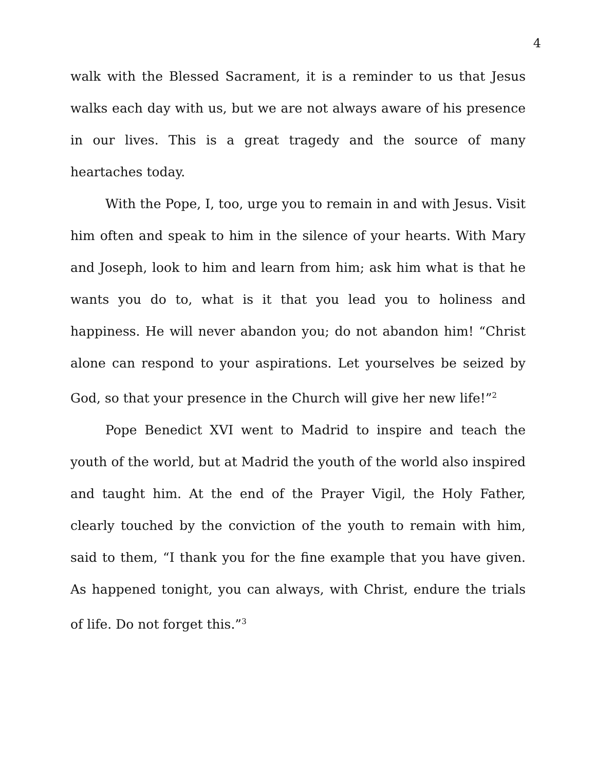4
walk with the Blessed Sacrament, it is a reminder to us that Jesus walks each day with us, but we are not always aware of his presence in our lives. This is a great tragedy and the source of many heartaches today.
With the Pope, I, too, urge you to remain in and with Jesus. Visit him often and speak to him in the silence of your hearts. With Mary and Joseph, look to him and learn from him; ask him what is that he wants you do to, what is it that you lead you to holiness and happiness. He will never abandon you; do not abandon him! “Christ alone can respond to your aspirations. Let yourselves be seized by God, so that your presence in the Church will give her new life!”<sup>2</sup>
Pope Benedict XVI went to Madrid to inspire and teach the youth of the world, but at Madrid the youth of the world also inspired and taught him. At the end of the Prayer Vigil, the Holy Father, clearly touched by the conviction of the youth to remain with him, said to them, “I thank you for the fine example that you have given. As happened tonight, you can always, with Christ, endure the trials of life. Do not forget this.”<sup>3</sup>